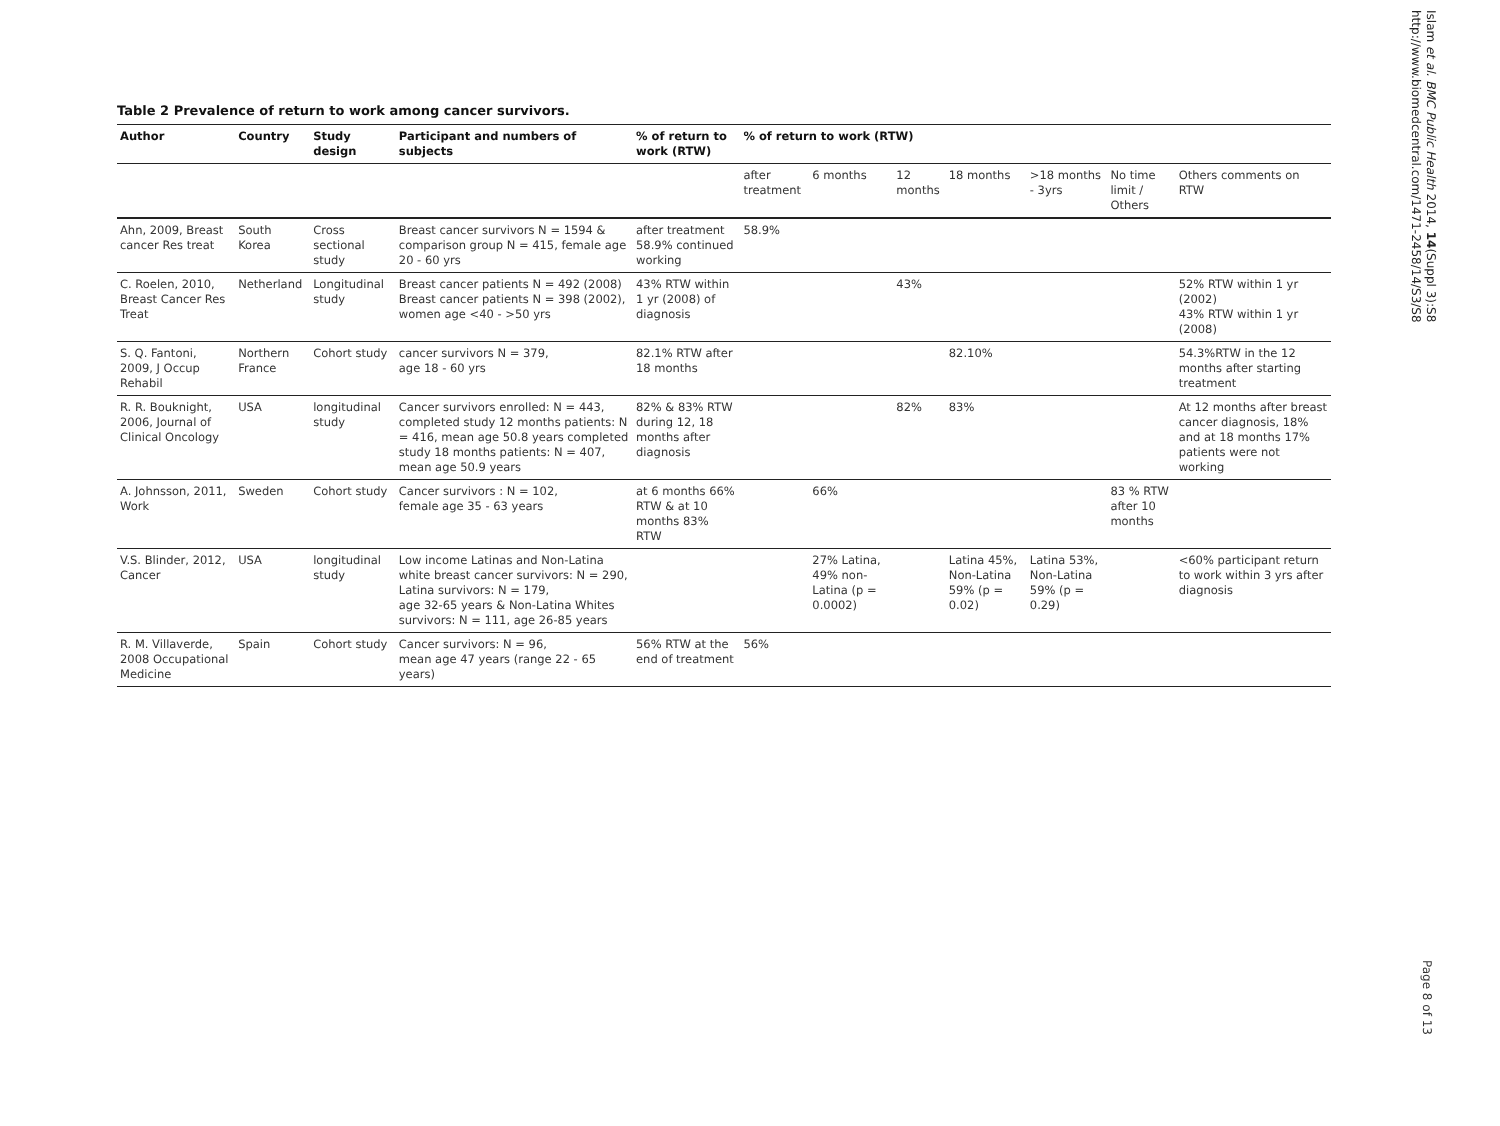Islam et al. BMC Public Health 2014, 14(Suppl 3):S8
http://www.biomedcentral.com/1471-2458/14/S3/S8
Table 2 Prevalence of return to work among cancer survivors.
| Author | Country | Study design | Participant and numbers of subjects | % of return to work (RTW) | % of return to work (RTW) | | | | | | |
| --- | --- | --- | --- | --- | --- | --- | --- | --- | --- | --- | --- |
| | | | | | after treatment | 6 months | 12 months | 18 months | >18 months - 3yrs | No time limit / Others | Others comments on RTW |
| Ahn, 2009, Breast cancer Res treat | South Korea | Cross sectional study | Breast cancer survivors N = 1594 & comparison group N = 415, female age 20 - 60 yrs | after treatment 58.9% continued working | 58.9% | | | | | | |
| C. Roelen, 2010, Breast Cancer Res Treat | Netherland | Longitudinal study | Breast cancer patients N = 492 (2008) Breast cancer patients N = 398 (2002), women age <40 - >50 yrs | 43% RTW within 1 yr (2008) of diagnosis | | | 43% | | | | 52% RTW within 1 yr (2002) 43% RTW within 1 yr (2008) |
| S. Q. Fantoni, 2009, J Occup Rehabil | Northern France | Cohort study | cancer survivors N = 379, age 18 - 60 yrs | 82.1% RTW after 18 months | | | | 82.10% | | | 54.3%RTW in the 12 months after starting treatment |
| R. R. Bouknight, 2006, Journal of Clinical Oncology | USA | longitudinal study | Cancer survivors enrolled: N = 443, completed study 12 months patients: N = 416, mean age 50.8 years completed study 18 months patients: N = 407, mean age 50.9 years | 82% & 83% RTW during 12, 18 months after diagnosis | | | 82% | 83% | | | At 12 months after breast cancer diagnosis, 18% and at 18 months 17% patients were not working |
| A. Johnsson, 2011, Work | Sweden | Cohort study | Cancer survivors : N = 102, female age 35 - 63 years | at 6 months 66% RTW & at 10 months 83% RTW | | 66% | | | | 83 % RTW after 10 months | |
| V.S. Blinder, 2012, Cancer | USA | longitudinal study | Low income Latinas and Non-Latina white breast cancer survivors: N = 290, Latina survivors: N = 179, age 32-65 years & Non-Latina Whites survivors: N = 111, age 26-85 years | | | 27% Latina, 49% non-Latina (p = 0.0002) | | Latina 45%, Non-Latina 59% (p = 0.02) | Latina 53%, Non-Latina 59% (p = 0.29) | | <60% participant return to work within 3 yrs after diagnosis |
| R. M. Villaverde, 2008 Occupational Medicine | Spain | Cohort study | Cancer survivors: N = 96, mean age 47 years (range 22 - 65 years) | 56% RTW at the end of treatment | 56% | | | | | | |
Page 8 of 13